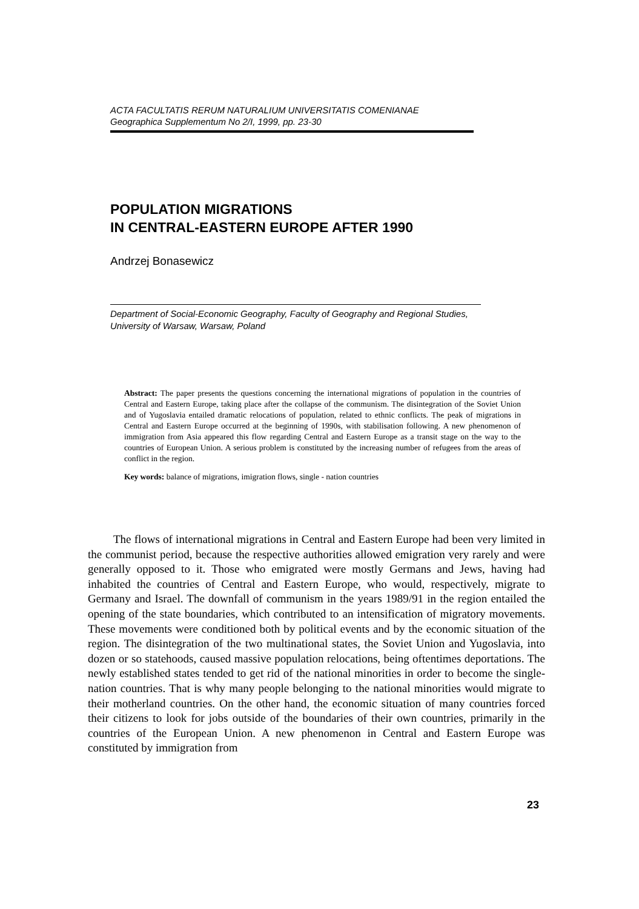ACTA FACULTATIS RERUM NATURALIUM UNIVERSITATIS COMENIANAE
Geographica Supplementum No 2/I, 1999, pp. 23-30
POPULATION MIGRATIONS
IN CENTRAL-EASTERN EUROPE AFTER 1990
Andrzej Bonasewicz
Department of Social-Economic Geography, Faculty of Geography and Regional Studies, University of Warsaw, Warsaw, Poland
Abstract: The paper presents the questions concerning the international migrations of population in the countries of Central and Eastern Europe, taking place after the collapse of the communism. The disintegration of the Soviet Union and of Yugoslavia entailed dramatic relocations of population, related to ethnic conflicts. The peak of migrations in Central and Eastern Europe occurred at the beginning of 1990s, with stabilisation following. A new phenomenon of immigration from Asia appeared this flow regarding Central and Eastern Europe as a transit stage on the way to the countries of European Union. A serious problem is constituted by the increasing number of refugees from the areas of conflict in the region.
Key words: balance of migrations, imigration flows, single - nation countries
The flows of international migrations in Central and Eastern Europe had been very limited in the communist period, because the respective authorities allowed emigration very rarely and were generally opposed to it. Those who emigrated were mostly Germans and Jews, having had inhabited the countries of Central and Eastern Europe, who would, respectively, migrate to Germany and Israel. The downfall of communism in the years 1989/91 in the region entailed the opening of the state boundaries, which contributed to an intensification of migratory movements. These movements were conditioned both by political events and by the economic situation of the region. The disintegration of the two multinational states, the Soviet Union and Yugoslavia, into dozen or so statehoods, caused massive population relocations, being oftentimes deportations. The newly established states tended to get rid of the national minorities in order to become the single-nation countries. That is why many people belonging to the national minorities would migrate to their motherland countries. On the other hand, the economic situation of many countries forced their citizens to look for jobs outside of the boundaries of their own countries, primarily in the countries of the European Union. A new phenomenon in Central and Eastern Europe was constituted by immigration from
23